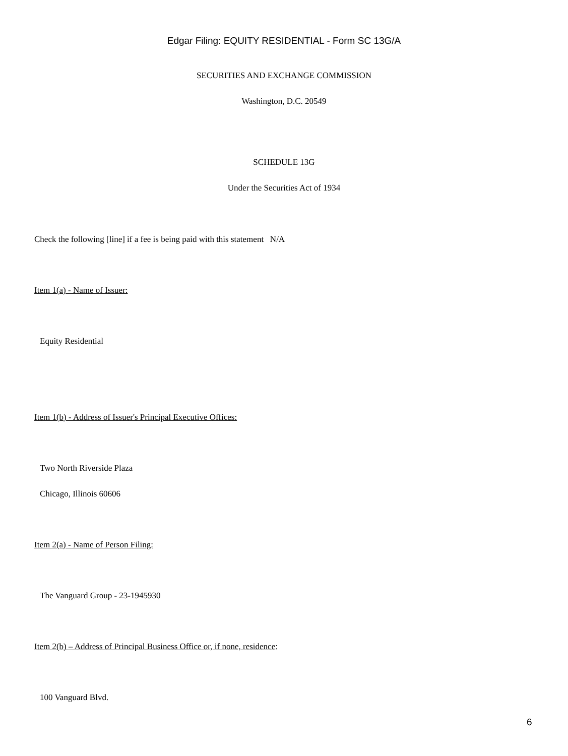Edgar Filing: EQUITY RESIDENTIAL - Form SC 13G/A
SECURITIES AND EXCHANGE COMMISSION
Washington, D.C. 20549
SCHEDULE 13G
Under the Securities Act of 1934
Check the following [line] if a fee is being paid with this statement N/A
Item 1(a) - Name of Issuer:
Equity Residential
Item 1(b) - Address of Issuer's Principal Executive Offices:
Two North Riverside Plaza
Chicago, Illinois 60606
Item 2(a) - Name of Person Filing:
The Vanguard Group - 23-1945930
Item 2(b) – Address of Principal Business Office or, if none, residence:
100 Vanguard Blvd.
6